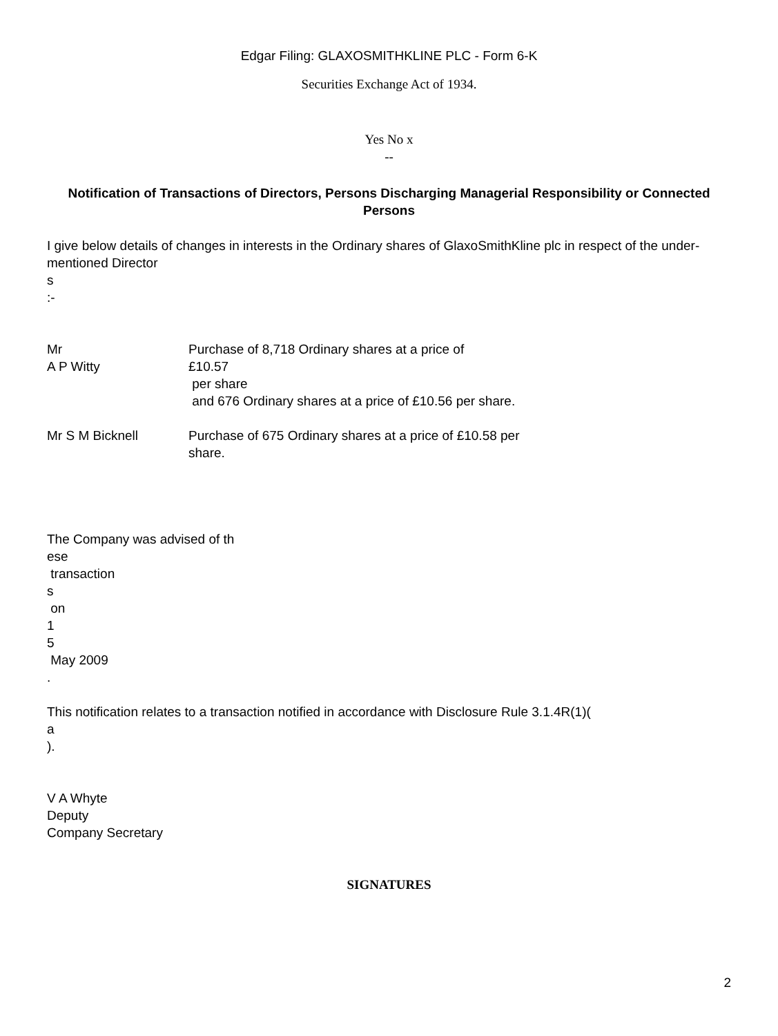Edgar Filing: GLAXOSMITHKLINE PLC - Form 6-K
Securities Exchange Act of 1934.
Yes No x
--
Notification of Transactions of Directors, Persons Discharging Managerial Responsibility or Connected Persons
I give below details of changes in interests in the Ordinary shares of GlaxoSmithKline plc in respect of the under-mentioned Director
s
:-
| Mr A P Witty | Purchase of 8,718 Ordinary shares at a price of £10.57 per share and 676 Ordinary shares at a price of £10.56 per share. |
| Mr S M Bicknell | Purchase of 675 Ordinary shares at a price of £10.58 per share. |
The Company was advised of th
ese
transaction
s
on
1
5
May 2009
.
This notification relates to a transaction notified in accordance with Disclosure Rule 3.1.4R(1)(
a
).
V A Whyte
Deputy
Company Secretary
SIGNATURES
2